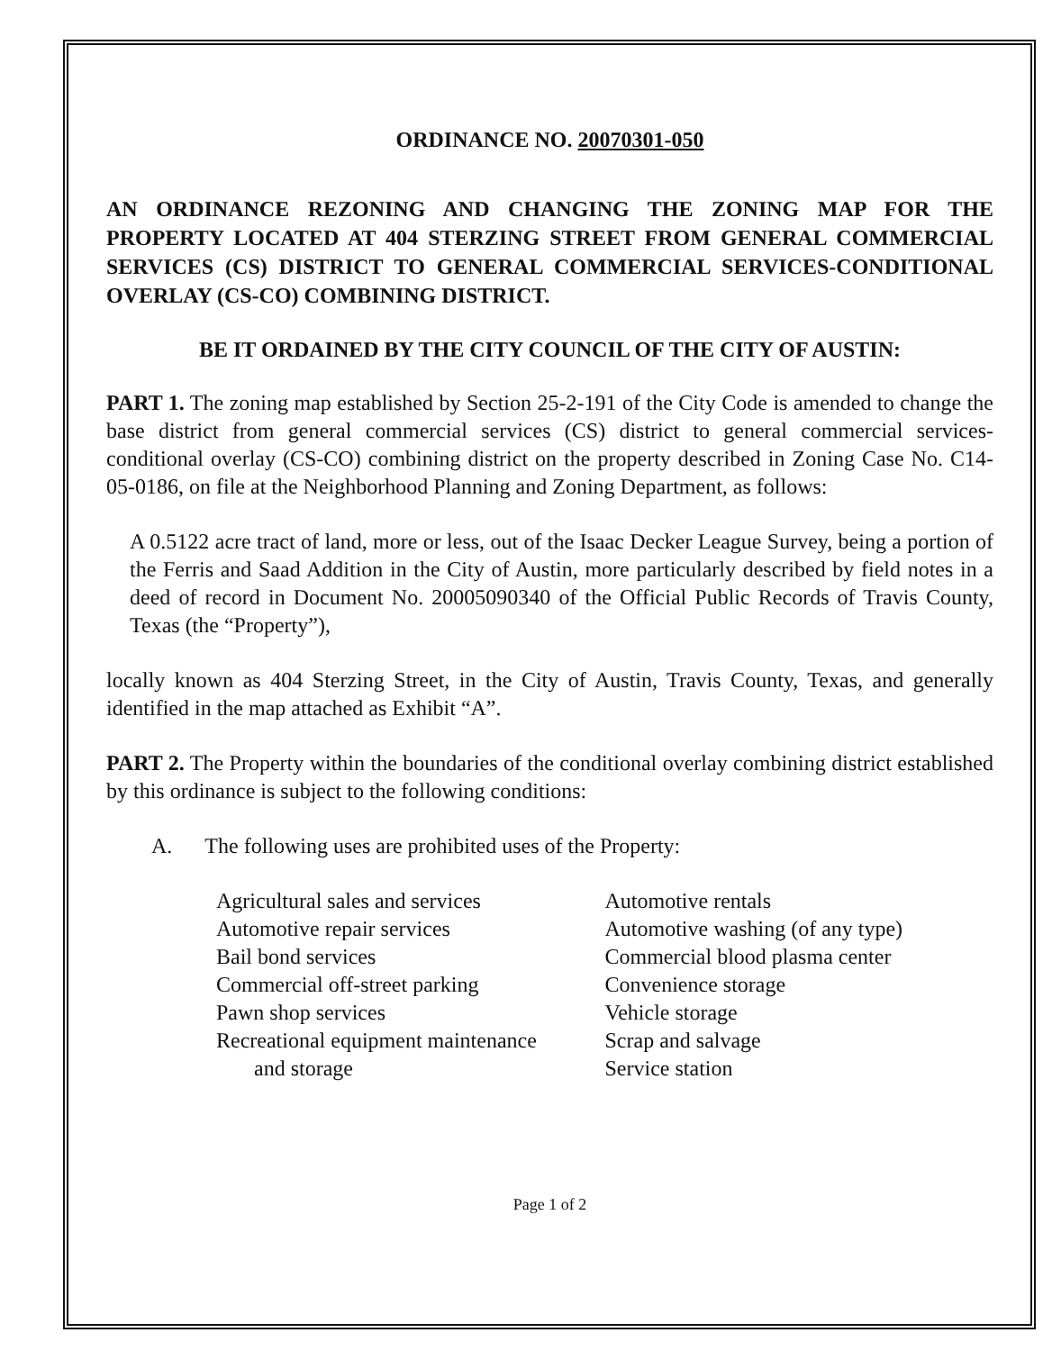ORDINANCE NO. 20070301-050
AN ORDINANCE REZONING AND CHANGING THE ZONING MAP FOR THE PROPERTY LOCATED AT 404 STERZING STREET FROM GENERAL COMMERCIAL SERVICES (CS) DISTRICT TO GENERAL COMMERCIAL SERVICES-CONDITIONAL OVERLAY (CS-CO) COMBINING DISTRICT.
BE IT ORDAINED BY THE CITY COUNCIL OF THE CITY OF AUSTIN:
PART 1. The zoning map established by Section 25-2-191 of the City Code is amended to change the base district from general commercial services (CS) district to general commercial services-conditional overlay (CS-CO) combining district on the property described in Zoning Case No. C14-05-0186, on file at the Neighborhood Planning and Zoning Department, as follows:
A 0.5122 acre tract of land, more or less, out of the Isaac Decker League Survey, being a portion of the Ferris and Saad Addition in the City of Austin, more particularly described by field notes in a deed of record in Document No. 20005090340 of the Official Public Records of Travis County, Texas (the “Property”),
locally known as 404 Sterzing Street, in the City of Austin, Travis County, Texas, and generally identified in the map attached as Exhibit “A”.
PART 2. The Property within the boundaries of the conditional overlay combining district established by this ordinance is subject to the following conditions:
A. The following uses are prohibited uses of the Property:
Agricultural sales and services
Automotive repair services
Bail bond services
Commercial off-street parking
Pawn shop services
Recreational equipment maintenance
and storage
Automotive rentals
Automotive washing (of any type)
Commercial blood plasma center
Convenience storage
Vehicle storage
Scrap and salvage
Service station
Page 1 of 2